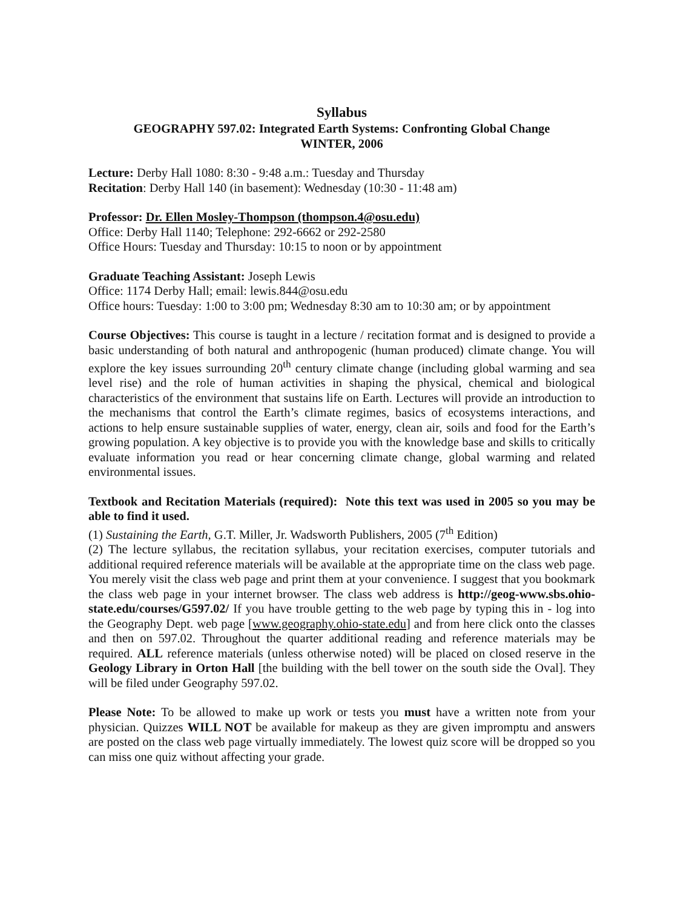Syllabus
GEOGRAPHY 597.02: Integrated Earth Systems: Confronting Global Change
WINTER, 2006
Lecture: Derby Hall 1080: 8:30 - 9:48 a.m.: Tuesday and Thursday
Recitation: Derby Hall 140 (in basement): Wednesday (10:30 - 11:48 am)
Professor: Dr. Ellen Mosley-Thompson (thompson.4@osu.edu)
Office: Derby Hall 1140; Telephone: 292-6662 or 292-2580
Office Hours: Tuesday and Thursday: 10:15 to noon or by appointment
Graduate Teaching Assistant: Joseph Lewis
Office: 1174 Derby Hall; email: lewis.844@osu.edu
Office hours: Tuesday: 1:00 to 3:00 pm; Wednesday 8:30 am to 10:30 am; or by appointment
Course Objectives: This course is taught in a lecture / recitation format and is designed to provide a basic understanding of both natural and anthropogenic (human produced) climate change. You will explore the key issues surrounding 20<sup>th</sup> century climate change (including global warming and sea level rise) and the role of human activities in shaping the physical, chemical and biological characteristics of the environment that sustains life on Earth. Lectures will provide an introduction to the mechanisms that control the Earth’s climate regimes, basics of ecosystems interactions, and actions to help ensure sustainable supplies of water, energy, clean air, soils and food for the Earth’s growing population. A key objective is to provide you with the knowledge base and skills to critically evaluate information you read or hear concerning climate change, global warming and related environmental issues.
Textbook and Recitation Materials (required): Note this text was used in 2005 so you may be able to find it used.
(1) Sustaining the Earth, G.T. Miller, Jr. Wadsworth Publishers, 2005 (7<sup>th</sup> Edition)
(2) The lecture syllabus, the recitation syllabus, your recitation exercises, computer tutorials and additional required reference materials will be available at the appropriate time on the class web page. You merely visit the class web page and print them at your convenience. I suggest that you bookmark the class web page in your internet browser. The class web address is http://geog-www.sbs.ohio-state.edu/courses/G597.02/ If you have trouble getting to the web page by typing this in - log into the Geography Dept. web page [www.geography.ohio-state.edu] and from here click onto the classes and then on 597.02. Throughout the quarter additional reading and reference materials may be required. ALL reference materials (unless otherwise noted) will be placed on closed reserve in the Geology Library in Orton Hall [the building with the bell tower on the south side the Oval]. They will be filed under Geography 597.02.
Please Note: To be allowed to make up work or tests you must have a written note from your physician. Quizzes WILL NOT be available for makeup as they are given impromptu and answers are posted on the class web page virtually immediately. The lowest quiz score will be dropped so you can miss one quiz without affecting your grade.